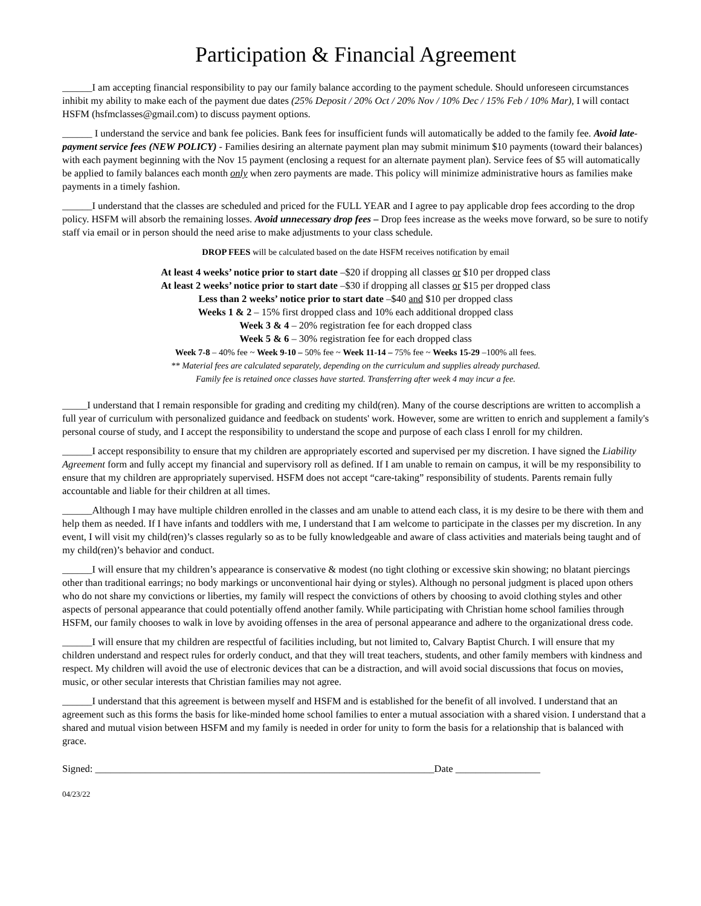Participation & Financial Agreement
______I am accepting financial responsibility to pay our family balance according to the payment schedule. Should unforeseen circumstances inhibit my ability to make each of the payment due dates (25% Deposit / 20% Oct / 20% Nov / 10% Dec / 15% Feb / 10% Mar), I will contact HSFM (hsfmclasses@gmail.com) to discuss payment options.
______ I understand the service and bank fee policies. Bank fees for insufficient funds will automatically be added to the family fee. Avoid late-payment service fees (NEW POLICY) - Families desiring an alternate payment plan may submit minimum $10 payments (toward their balances) with each payment beginning with the Nov 15 payment (enclosing a request for an alternate payment plan). Service fees of $5 will automatically be applied to family balances each month only when zero payments are made. This policy will minimize administrative hours as families make payments in a timely fashion.
______I understand that the classes are scheduled and priced for the FULL YEAR and I agree to pay applicable drop fees according to the drop policy. HSFM will absorb the remaining losses. Avoid unnecessary drop fees – Drop fees increase as the weeks move forward, so be sure to notify staff via email or in person should the need arise to make adjustments to your class schedule.
DROP FEES will be calculated based on the date HSFM receives notification by email
At least 4 weeks’ notice prior to start date –$20 if dropping all classes or $10 per dropped class
At least 2 weeks’ notice prior to start date –$30 if dropping all classes or $15 per dropped class
Less than 2 weeks’ notice prior to start date –$40 and $10 per dropped class
Weeks 1 & 2 – 15% first dropped class and 10% each additional dropped class
Week 3 & 4 – 20% registration fee for each dropped class
Week 5 & 6 – 30% registration fee for each dropped class
Week 7-8 – 40% fee ~ Week 9-10 – 50% fee ~ Week 11-14 – 75% fee ~ Weeks 15-29 –100% all fees.
** Material fees are calculated separately, depending on the curriculum and supplies already purchased.
Family fee is retained once classes have started. Transferring after week 4 may incur a fee.
_____I understand that I remain responsible for grading and crediting my child(ren). Many of the course descriptions are written to accomplish a full year of curriculum with personalized guidance and feedback on students' work. However, some are written to enrich and supplement a family's personal course of study, and I accept the responsibility to understand the scope and purpose of each class I enroll for my children.
______I accept responsibility to ensure that my children are appropriately escorted and supervised per my discretion. I have signed the Liability Agreement form and fully accept my financial and supervisory roll as defined. If I am unable to remain on campus, it will be my responsibility to ensure that my children are appropriately supervised. HSFM does not accept “care-taking” responsibility of students. Parents remain fully accountable and liable for their children at all times.
______Although I may have multiple children enrolled in the classes and am unable to attend each class, it is my desire to be there with them and help them as needed. If I have infants and toddlers with me, I understand that I am welcome to participate in the classes per my discretion. In any event, I will visit my child(ren)’s classes regularly so as to be fully knowledgeable and aware of class activities and materials being taught and of my child(ren)’s behavior and conduct.
______I will ensure that my children’s appearance is conservative & modest (no tight clothing or excessive skin showing; no blatant piercings other than traditional earrings; no body markings or unconventional hair dying or styles). Although no personal judgment is placed upon others who do not share my convictions or liberties, my family will respect the convictions of others by choosing to avoid clothing styles and other aspects of personal appearance that could potentially offend another family. While participating with Christian home school families through HSFM, our family chooses to walk in love by avoiding offenses in the area of personal appearance and adhere to the organizational dress code.
______I will ensure that my children are respectful of facilities including, but not limited to, Calvary Baptist Church. I will ensure that my children understand and respect rules for orderly conduct, and that they will treat teachers, students, and other family members with kindness and respect. My children will avoid the use of electronic devices that can be a distraction, and will avoid social discussions that focus on movies, music, or other secular interests that Christian families may not agree.
______I understand that this agreement is between myself and HSFM and is established for the benefit of all involved. I understand that an agreement such as this forms the basis for like-minded home school families to enter a mutual association with a shared vision. I understand that a shared and mutual vision between HSFM and my family is needed in order for unity to form the basis for a relationship that is balanced with grace.
Signed: ____________________________________________________________________Date _________________
04/23/22